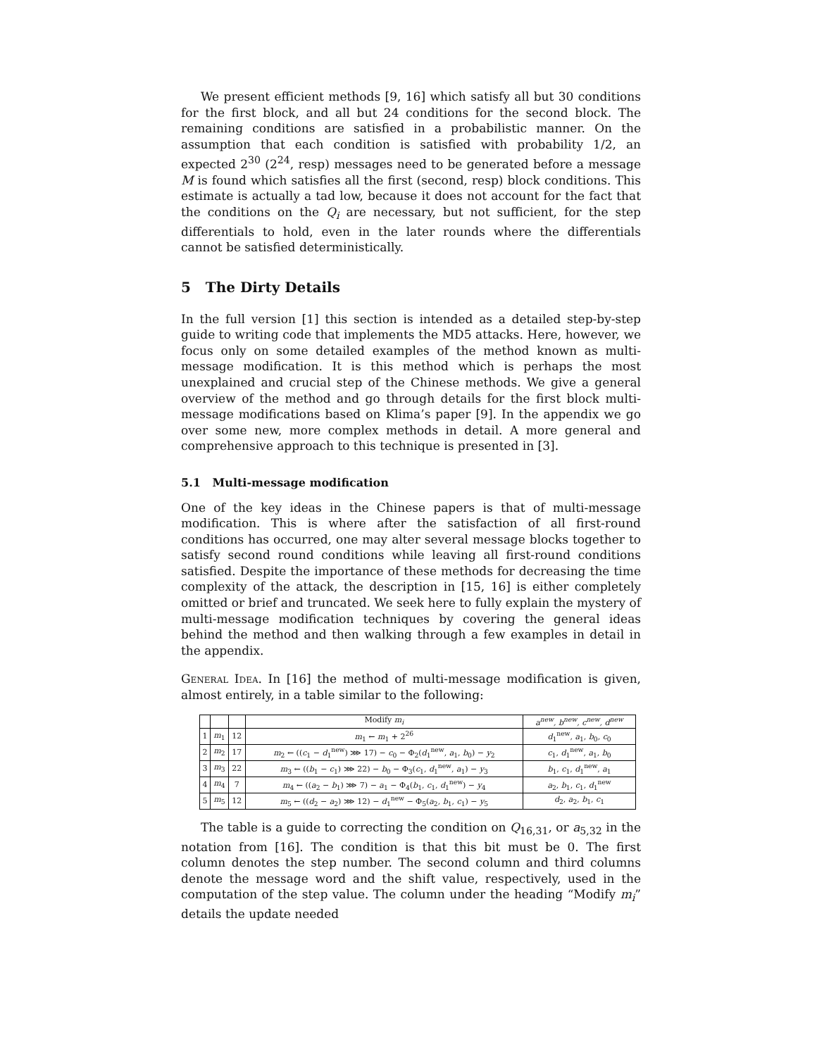We present efficient methods [9, 16] which satisfy all but 30 conditions for the first block, and all but 24 conditions for the second block. The remaining conditions are satisfied in a probabilistic manner. On the assumption that each condition is satisfied with probability 1/2, an expected 2<sup>30</sup> (2<sup>24</sup>, resp) messages need to be generated before a message M is found which satisfies all the first (second, resp) block conditions. This estimate is actually a tad low, because it does not account for the fact that the conditions on the Q<sub>i</sub> are necessary, but not sufficient, for the step differentials to hold, even in the later rounds where the differentials cannot be satisfied deterministically.
5 The Dirty Details
In the full version [1] this section is intended as a detailed step-by-step guide to writing code that implements the MD5 attacks. Here, however, we focus only on some detailed examples of the method known as multi-message modification. It is this method which is perhaps the most unexplained and crucial step of the Chinese methods. We give a general overview of the method and go through details for the first block multi-message modifications based on Klima’s paper [9]. In the appendix we go over some new, more complex methods in detail. A more general and comprehensive approach to this technique is presented in [3].
5.1 Multi-message modification
One of the key ideas in the Chinese papers is that of multi-message modification. This is where after the satisfaction of all first-round conditions has occurred, one may alter several message blocks together to satisfy second round conditions while leaving all first-round conditions satisfied. Despite the importance of these methods for decreasing the time complexity of the attack, the description in [15, 16] is either completely omitted or brief and truncated. We seek here to fully explain the mystery of multi-message modification techniques by covering the general ideas behind the method and then walking through a few examples in detail in the appendix.
General Idea. In [16] the method of multi-message modification is given, almost entirely, in a table similar to the following:
| | | | Modify m<sub>i</sub> | a<sup>new</sup>, b<sup>new</sup>, c<sup>new</sup>, d<sup>new</sup> |
| 1 | m<sub>1</sub> | 12 | m<sub>1</sub> ← m<sub>1</sub> + 2<sup>26</sup> | d<sub>1</sub><sup>new</sup>, a<sub>1</sub>, b<sub>0</sub>, c<sub>0</sub> |
| 2 | m<sub>2</sub> | 17 | m<sub>2</sub> ← (( c<sub>1</sub> − d<sub>1</sub><sup>new</sup>) ⋙ 17) − c<sub>0</sub> − Φ<sub>2</sub>( d<sub>1</sub><sup>new</sup>, a<sub>1</sub>, b<sub>0</sub>) − y<sub>2</sub> | c<sub>1</sub>, d<sub>1</sub><sup>new</sup>, a<sub>1</sub>, b<sub>0</sub> |
| 3 | m<sub>3</sub> | 22 | m<sub>3</sub> ← (( b<sub>1</sub> − c<sub>1</sub>) ⋙ 22) − b<sub>0</sub> − Φ<sub>3</sub>( c<sub>1</sub>, d<sub>1</sub><sup>new</sup>, a<sub>1</sub>) − y<sub>3</sub> | b<sub>1</sub>, c<sub>1</sub>, d<sub>1</sub><sup>new</sup>, a<sub>1</sub> |
| 4 | m<sub>4</sub> | 7 | m<sub>4</sub> ← (( a<sub>2</sub> − b<sub>1</sub>) ⋙ 7) − a<sub>1</sub> − Φ<sub>4</sub>( b<sub>1</sub>, c<sub>1</sub>, d<sub>1</sub><sup>new</sup>) − y<sub>4</sub> | a<sub>2</sub>, b<sub>1</sub>, c<sub>1</sub>, d<sub>1</sub><sup>new</sup> |
| 5 | m<sub>5</sub> | 12 | m<sub>5</sub> ← (( d<sub>2</sub> − a<sub>2</sub>) ⋙ 12) − d<sub>1</sub><sup>new</sup> − Φ<sub>5</sub>( a<sub>2</sub>, b<sub>1</sub>, c<sub>1</sub>) − y<sub>5</sub> | d<sub>2</sub>, a<sub>2</sub>, b<sub>1</sub>, c<sub>1</sub> |
The table is a guide to correcting the condition on Q<sub>16,31</sub>, or a<sub>5,32</sub> in the notation from [16]. The condition is that this bit must be 0. The first column denotes the step number. The second column and third columns denote the message word and the shift value, respectively, used in the computation of the step value. The column under the heading “Modify m<sub>i</sub>” details the update needed